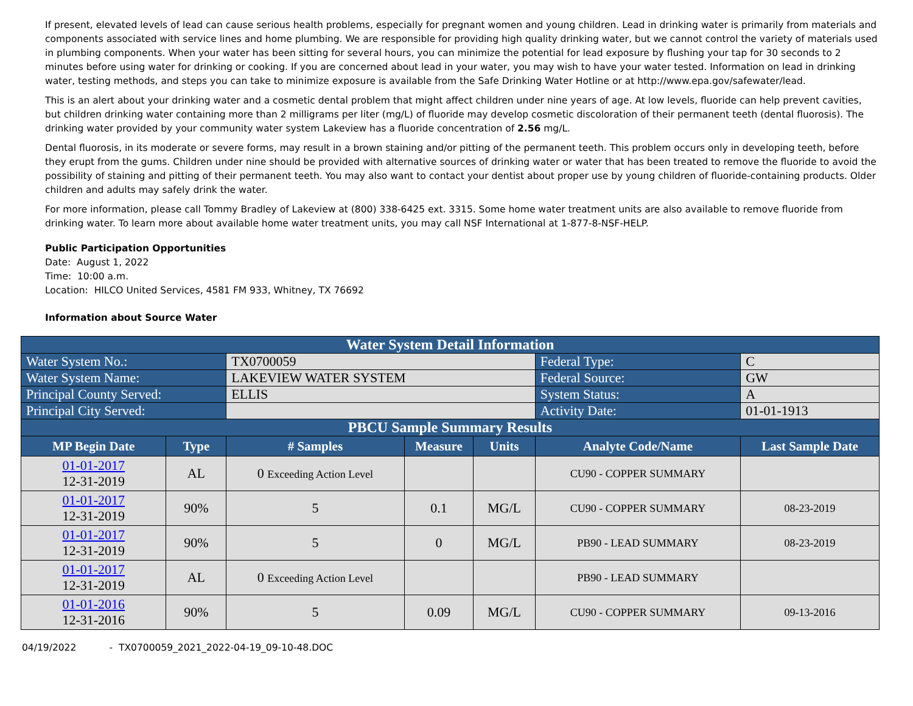If present, elevated levels of lead can cause serious health problems, especially for pregnant women and young children. Lead in drinking water is primarily from materials and components associated with service lines and home plumbing. We are responsible for providing high quality drinking water, but we cannot control the variety of materials used in plumbing components. When your water has been sitting for several hours, you can minimize the potential for lead exposure by flushing your tap for 30 seconds to 2 minutes before using water for drinking or cooking. If you are concerned about lead in your water, you may wish to have your water tested. Information on lead in drinking water, testing methods, and steps you can take to minimize exposure is available from the Safe Drinking Water Hotline or at http://www.epa.gov/safewater/lead.
This is an alert about your drinking water and a cosmetic dental problem that might affect children under nine years of age. At low levels, fluoride can help prevent cavities, but children drinking water containing more than 2 milligrams per liter (mg/L) of fluoride may develop cosmetic discoloration of their permanent teeth (dental fluorosis). The drinking water provided by your community water system Lakeview has a fluoride concentration of 2.56 mg/L.
Dental fluorosis, in its moderate or severe forms, may result in a brown staining and/or pitting of the permanent teeth. This problem occurs only in developing teeth, before they erupt from the gums. Children under nine should be provided with alternative sources of drinking water or water that has been treated to remove the fluoride to avoid the possibility of staining and pitting of their permanent teeth. You may also want to contact your dentist about proper use by young children of fluoride-containing products. Older children and adults may safely drink the water.
For more information, please call Tommy Bradley of Lakeview at (800) 338-6425 ext. 3315. Some home water treatment units are also available to remove fluoride from drinking water. To learn more about available home water treatment units, you may call NSF International at 1-877-8-NSF-HELP.
Public Participation Opportunities
Date: August 1, 2022
Time: 10:00 a.m.
Location: HILCO United Services, 4581 FM 933, Whitney, TX 76692
Information about Source Water
| Water System Detail Information | | | | | | |
| Water System No.: | | TX0700059 | | | Federal Type: | C |
| Water System Name: | | LAKEVIEW WATER SYSTEM | | | Federal Source: | GW |
| Principal County Served: | | ELLIS | | | System Status: | A |
| Principal City Served: | | | | | Activity Date: | 01-01-1913 |
| PBCU Sample Summary Results | | | | | | |
| MP Begin Date | Type | # Samples | Measure | Units | Analyte Code/Name | Last Sample Date |
| 01-01-2017 12-31-2019 | AL | 0 Exceeding Action Level | | | CU90 - COPPER SUMMARY | |
| 01-01-2017 12-31-2019 | 90% | 5 | 0.1 | MG/L | CU90 - COPPER SUMMARY | 08-23-2019 |
| 01-01-2017 12-31-2019 | 90% | 5 | 0 | MG/L | PB90 - LEAD SUMMARY | 08-23-2019 |
| 01-01-2017 12-31-2019 | AL | 0 Exceeding Action Level | | | PB90 - LEAD SUMMARY | |
| 01-01-2016 12-31-2016 | 90% | 5 | 0.09 | MG/L | CU90 - COPPER SUMMARY | 09-13-2016 |
04/19/2022 - TX0700059_2021_2022-04-19_09-10-48.DOC